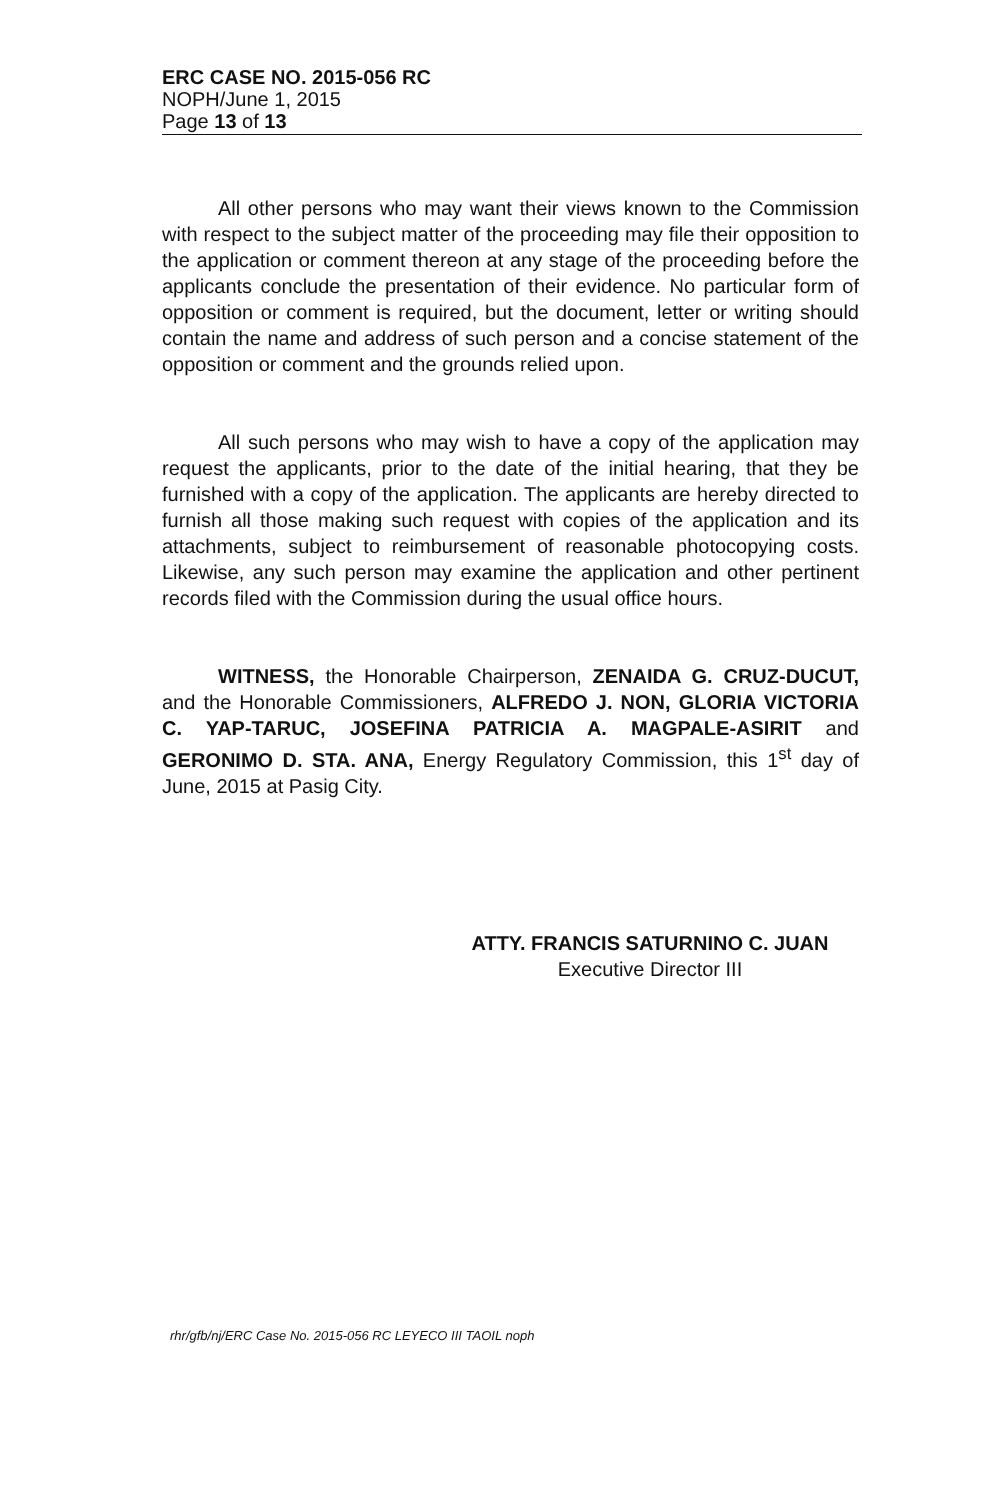ERC CASE NO. 2015-056 RC
NOPH/June 1, 2015
Page 13 of 13
All other persons who may want their views known to the Commission with respect to the subject matter of the proceeding may file their opposition to the application or comment thereon at any stage of the proceeding before the applicants conclude the presentation of their evidence. No particular form of opposition or comment is required, but the document, letter or writing should contain the name and address of such person and a concise statement of the opposition or comment and the grounds relied upon.
All such persons who may wish to have a copy of the application may request the applicants, prior to the date of the initial hearing, that they be furnished with a copy of the application. The applicants are hereby directed to furnish all those making such request with copies of the application and its attachments, subject to reimbursement of reasonable photocopying costs. Likewise, any such person may examine the application and other pertinent records filed with the Commission during the usual office hours.
WITNESS, the Honorable Chairperson, ZENAIDA G. CRUZ-DUCUT, and the Honorable Commissioners, ALFREDO J. NON, GLORIA VICTORIA C. YAP-TARUC, JOSEFINA PATRICIA A. MAGPALE-ASIRIT and GERONIMO D. STA. ANA, Energy Regulatory Commission, this 1<sup>st</sup> day of June, 2015 at Pasig City.
ATTY. FRANCIS SATURNINO C. JUAN
Executive Director III
rhr/gfb/nj/ERC Case No. 2015-056 RC LEYECO III TAOIL noph